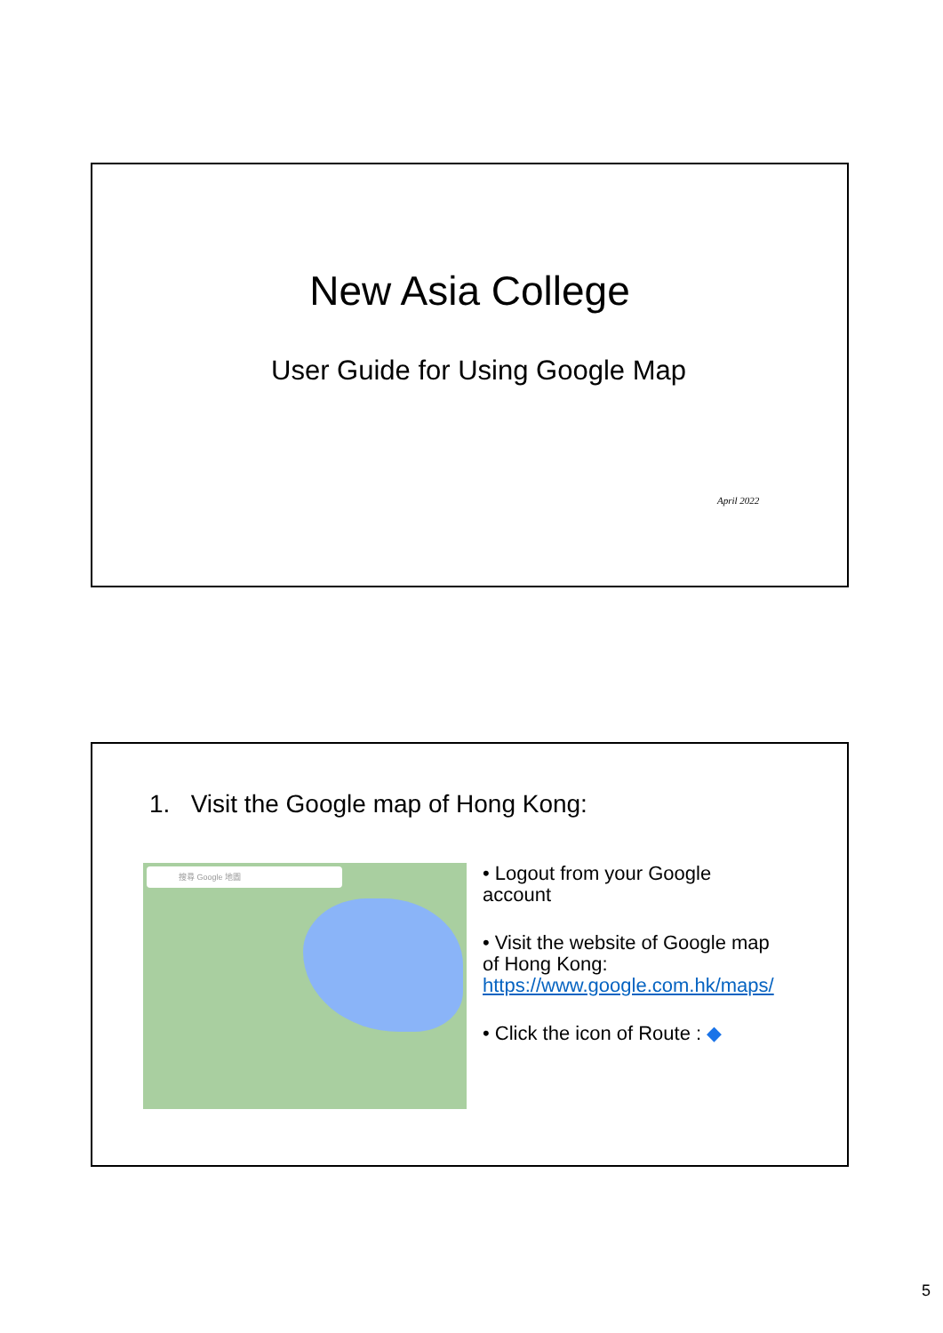New Asia College
User Guide for Using Google Map
April 2022
1. Visit the Google map of Hong Kong:
搜尋 Google 地圖
• Logout from your Google account
• Visit the website of Google map of Hong Kong: https://www.google.com.hk/maps/
• Click the icon of Route : ◆
5